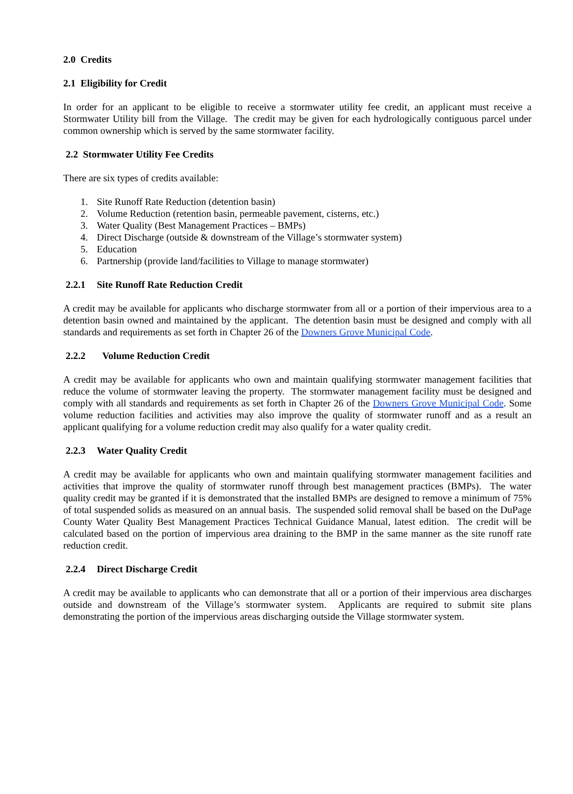2.0 Credits
2.1 Eligibility for Credit
In order for an applicant to be eligible to receive a stormwater utility fee credit, an applicant must receive a Stormwater Utility bill from the Village. The credit may be given for each hydrologically contiguous parcel under common ownership which is served by the same stormwater facility.
2.2 Stormwater Utility Fee Credits
There are six types of credits available:
1. Site Runoff Rate Reduction (detention basin)
2. Volume Reduction (retention basin, permeable pavement, cisterns, etc.)
3. Water Quality (Best Management Practices – BMPs)
4. Direct Discharge (outside & downstream of the Village’s stormwater system)
5. Education
6. Partnership (provide land/facilities to Village to manage stormwater)
2.2.1 Site Runoff Rate Reduction Credit
A credit may be available for applicants who discharge stormwater from all or a portion of their impervious area to a detention basin owned and maintained by the applicant. The detention basin must be designed and comply with all standards and requirements as set forth in Chapter 26 of the Downers Grove Municipal Code.
2.2.2 Volume Reduction Credit
A credit may be available for applicants who own and maintain qualifying stormwater management facilities that reduce the volume of stormwater leaving the property. The stormwater management facility must be designed and comply with all standards and requirements as set forth in Chapter 26 of the Downers Grove Municipal Code. Some volume reduction facilities and activities may also improve the quality of stormwater runoff and as a result an applicant qualifying for a volume reduction credit may also qualify for a water quality credit.
2.2.3 Water Quality Credit
A credit may be available for applicants who own and maintain qualifying stormwater management facilities and activities that improve the quality of stormwater runoff through best management practices (BMPs). The water quality credit may be granted if it is demonstrated that the installed BMPs are designed to remove a minimum of 75% of total suspended solids as measured on an annual basis. The suspended solid removal shall be based on the DuPage County Water Quality Best Management Practices Technical Guidance Manual, latest edition. The credit will be calculated based on the portion of impervious area draining to the BMP in the same manner as the site runoff rate reduction credit.
2.2.4 Direct Discharge Credit
A credit may be available to applicants who can demonstrate that all or a portion of their impervious area discharges outside and downstream of the Village’s stormwater system. Applicants are required to submit site plans demonstrating the portion of the impervious areas discharging outside the Village stormwater system.